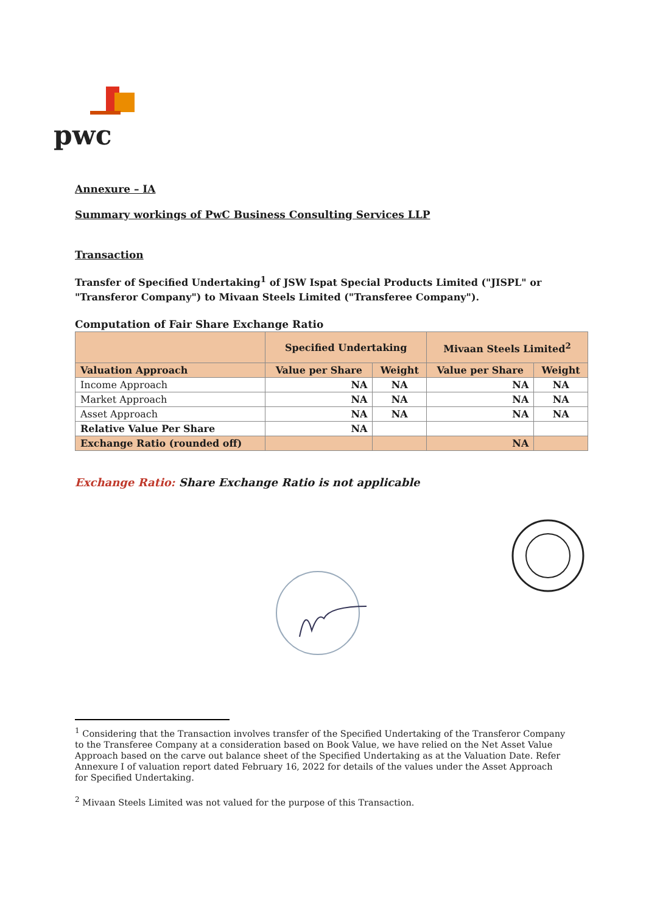pwc
Annexure – IA
Summary workings of PwC Business Consulting Services LLP
Transaction
Transfer of Specified Undertaking<sup>1</sup> of JSW Ispat Special Products Limited ("JISPL" or "Transferor Company") to Mivaan Steels Limited ("Transferee Company").
Computation of Fair Share Exchange Ratio
| | Specified Undertaking | | Mivaan Steels Limited<sup>2</sup> | |
| --- | --- | --- | --- | --- |
| Valuation Approach | Value per Share | Weight | Value per Share | Weight |
| Income Approach | NA | NA | NA | NA |
| Market Approach | NA | NA | NA | NA |
| Asset Approach | NA | NA | NA | NA |
| Relative Value Per Share | NA | | | |
| Exchange Ratio (rounded off) | | | NA | |
Exchange Ratio: Share Exchange Ratio is not applicable
<sup>1</sup> Considering that the Transaction involves transfer of the Specified Undertaking of the Transferor Company to the Transferee Company at a consideration based on Book Value, we have relied on the Net Asset Value Approach based on the carve out balance sheet of the Specified Undertaking as at the Valuation Date. Refer Annexure I of valuation report dated February 16, 2022 for details of the values under the Asset Approach for Specified Undertaking.
<sup>2</sup> Mivaan Steels Limited was not valued for the purpose of this Transaction.